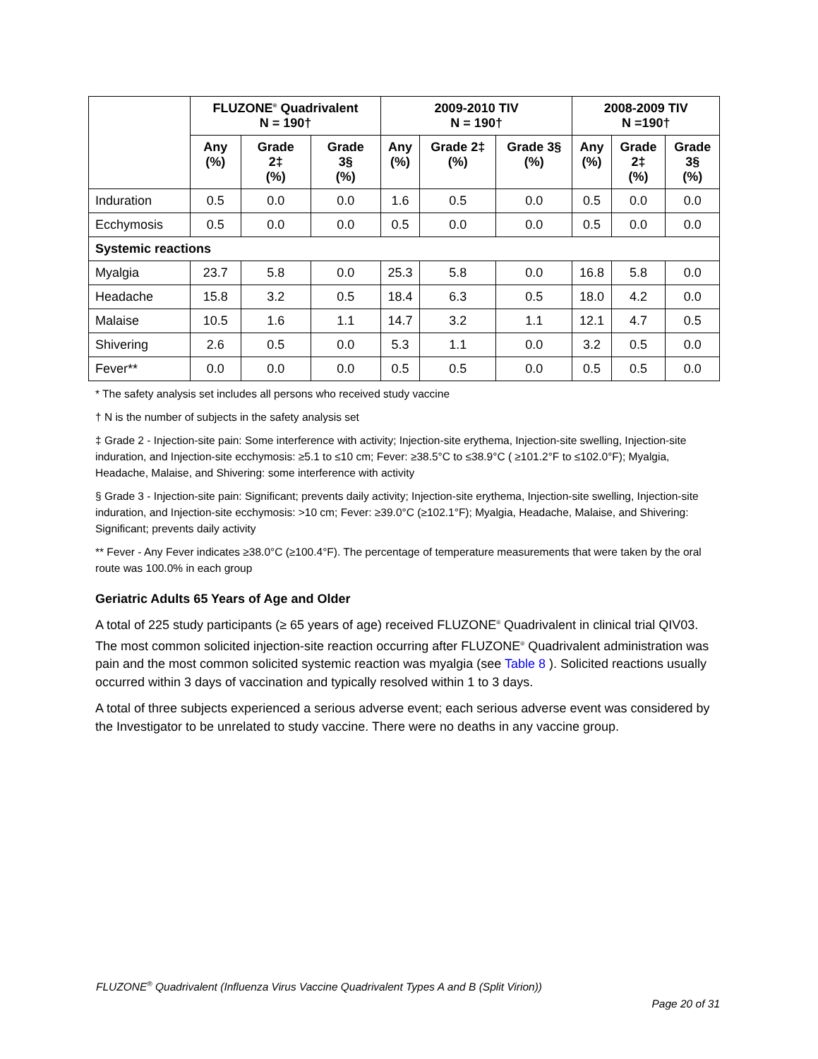| | FLUZONE<sup>®</sup> Quadrivalent N = 190† | | | 2009-2010 TIV N = 190† | | | 2008-2009 TIV N =190† | | |
| --- | --- | --- | --- | --- | --- | --- | --- | --- | --- |
| | Any (%) | Grade 2‡ (%) | Grade 3§ (%) | Any (%) | Grade 2‡ (%) | Grade 3§ (%) | Any (%) | Grade 2‡ (%) | Grade 3§ (%) |
| Induration | 0.5 | 0.0 | 0.0 | 1.6 | 0.5 | 0.0 | 0.5 | 0.0 | 0.0 |
| Ecchymosis | 0.5 | 0.0 | 0.0 | 0.5 | 0.0 | 0.0 | 0.5 | 0.0 | 0.0 |
| Systemic reactions | | | | | | | | | |
| Myalgia | 23.7 | 5.8 | 0.0 | 25.3 | 5.8 | 0.0 | 16.8 | 5.8 | 0.0 |
| Headache | 15.8 | 3.2 | 0.5 | 18.4 | 6.3 | 0.5 | 18.0 | 4.2 | 0.0 |
| Malaise | 10.5 | 1.6 | 1.1 | 14.7 | 3.2 | 1.1 | 12.1 | 4.7 | 0.5 |
| Shivering | 2.6 | 0.5 | 0.0 | 5.3 | 1.1 | 0.0 | 3.2 | 0.5 | 0.0 |
| Fever** | 0.0 | 0.0 | 0.0 | 0.5 | 0.5 | 0.0 | 0.5 | 0.5 | 0.0 |
* The safety analysis set includes all persons who received study vaccine
† N is the number of subjects in the safety analysis set
‡ Grade 2 - Injection-site pain: Some interference with activity; Injection-site erythema, Injection-site swelling, Injection-site induration, and Injection-site ecchymosis: ≥5.1 to ≤10 cm; Fever: ≥38.5°C to ≤38.9°C ( ≥101.2°F to ≤102.0°F); Myalgia, Headache, Malaise, and Shivering: some interference with activity
§ Grade 3 - Injection-site pain: Significant; prevents daily activity; Injection-site erythema, Injection-site swelling, Injection-site induration, and Injection-site ecchymosis: >10 cm; Fever: ≥39.0°C (≥102.1°F); Myalgia, Headache, Malaise, and Shivering: Significant; prevents daily activity
** Fever - Any Fever indicates ≥38.0°C (≥100.4°F). The percentage of temperature measurements that were taken by the oral route was 100.0% in each group
Geriatric Adults 65 Years of Age and Older
A total of 225 study participants (≥ 65 years of age) received FLUZONE<sup>®</sup> Quadrivalent in clinical trial QIV03. The most common solicited injection-site reaction occurring after FLUZONE<sup>®</sup> Quadrivalent administration was pain and the most common solicited systemic reaction was myalgia (see Table 8 ). Solicited reactions usually occurred within 3 days of vaccination and typically resolved within 1 to 3 days.
A total of three subjects experienced a serious adverse event; each serious adverse event was considered by the Investigator to be unrelated to study vaccine. There were no deaths in any vaccine group.
FLUZONE<sup>®</sup> Quadrivalent (Influenza Virus Vaccine Quadrivalent Types A and B (Split Virion))
Page 20 of 31